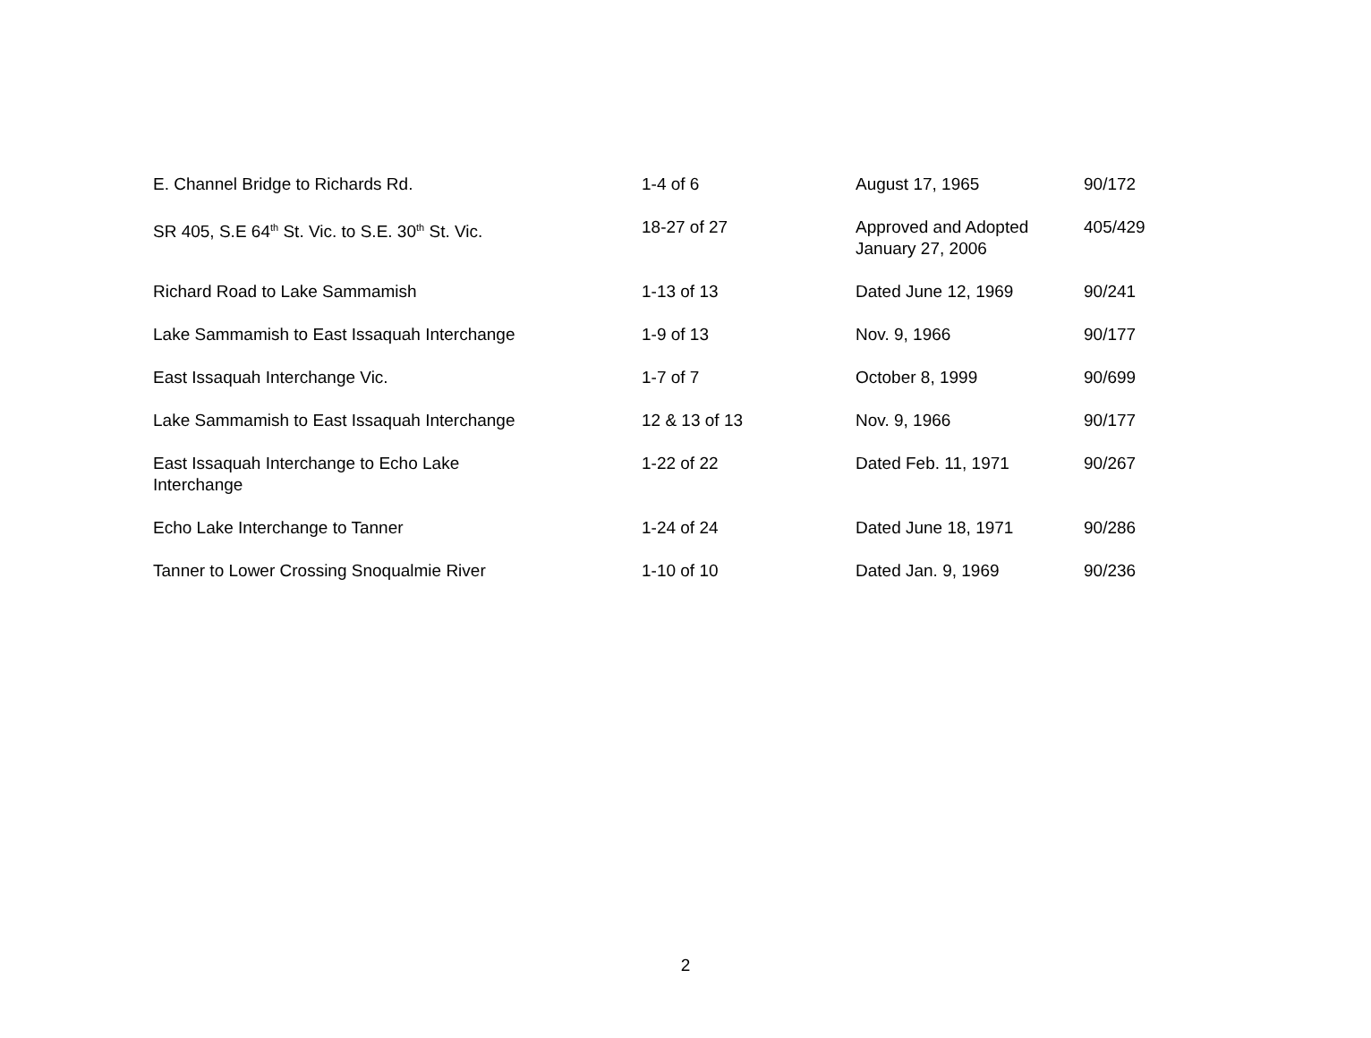| E. Channel Bridge to Richards Rd. | 1-4 of 6 | August 17, 1965 | 90/172 |
| SR 405, S.E 64<sup>th</sup> St. Vic. to S.E. 30<sup>th</sup> St. Vic. | 18-27 of 27 | Approved and Adopted January 27, 2006 | 405/429 |
| Richard Road to Lake Sammamish | 1-13 of 13 | Dated June 12, 1969 | 90/241 |
| Lake Sammamish to East Issaquah Interchange | 1-9 of 13 | Nov. 9, 1966 | 90/177 |
| East Issaquah Interchange Vic. | 1-7 of 7 | October 8, 1999 | 90/699 |
| Lake Sammamish to East Issaquah Interchange | 12 & 13 of 13 | Nov. 9, 1966 | 90/177 |
| East Issaquah Interchange to Echo Lake Interchange | 1-22 of 22 | Dated Feb. 11, 1971 | 90/267 |
| Echo Lake Interchange to Tanner | 1-24 of 24 | Dated June 18, 1971 | 90/286 |
| Tanner to Lower Crossing Snoqualmie River | 1-10 of 10 | Dated Jan. 9, 1969 | 90/236 |
2